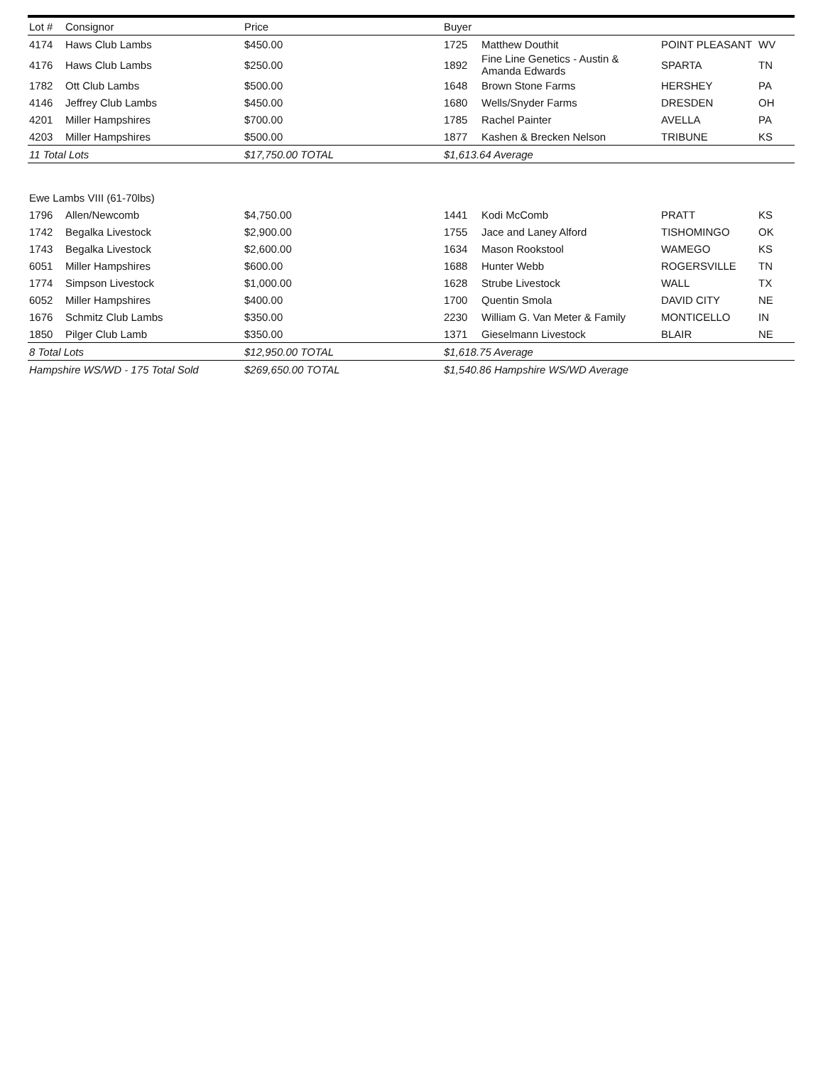| Lot # | Consignor | Price | Buyer | | | |
| --- | --- | --- | --- | --- | --- | --- |
| 4174 | Haws Club Lambs | $450.00 | 1725 | Matthew Douthit | POINT PLEASANT | WV |
| 4176 | Haws Club Lambs | $250.00 | 1892 | Fine Line Genetics - Austin & Amanda Edwards | SPARTA | TN |
| 1782 | Ott Club Lambs | $500.00 | 1648 | Brown Stone Farms | HERSHEY | PA |
| 4146 | Jeffrey Club Lambs | $450.00 | 1680 | Wells/Snyder Farms | DRESDEN | OH |
| 4201 | Miller Hampshires | $700.00 | 1785 | Rachel Painter | AVELLA | PA |
| 4203 | Miller Hampshires | $500.00 | 1877 | Kashen & Brecken Nelson | TRIBUNE | KS |
| 11 Total Lots | | $17,750.00 TOTAL | $1,613.64 Average | | | |
| Ewe Lambs VIII (61-70lbs) | | | | | | |
| 1796 | Allen/Newcomb | $4,750.00 | 1441 | Kodi McComb | PRATT | KS |
| 1742 | Begalka Livestock | $2,900.00 | 1755 | Jace and Laney Alford | TISHOMINGO | OK |
| 1743 | Begalka Livestock | $2,600.00 | 1634 | Mason Rookstool | WAMEGO | KS |
| 6051 | Miller Hampshires | $600.00 | 1688 | Hunter Webb | ROGERSVILLE | TN |
| 1774 | Simpson Livestock | $1,000.00 | 1628 | Strube Livestock | WALL | TX |
| 6052 | Miller Hampshires | $400.00 | 1700 | Quentin Smola | DAVID CITY | NE |
| 1676 | Schmitz Club Lambs | $350.00 | 2230 | William G. Van Meter & Family | MONTICELLO | IN |
| 1850 | Pilger Club Lamb | $350.00 | 1371 | Gieselmann Livestock | BLAIR | NE |
| 8 Total Lots | | $12,950.00 TOTAL | $1,618.75 Average | | | |
| Hampshire WS/WD - 175 Total Sold | | $269,650.00 TOTAL | $1,540.86 Hampshire WS/WD Average | | | |